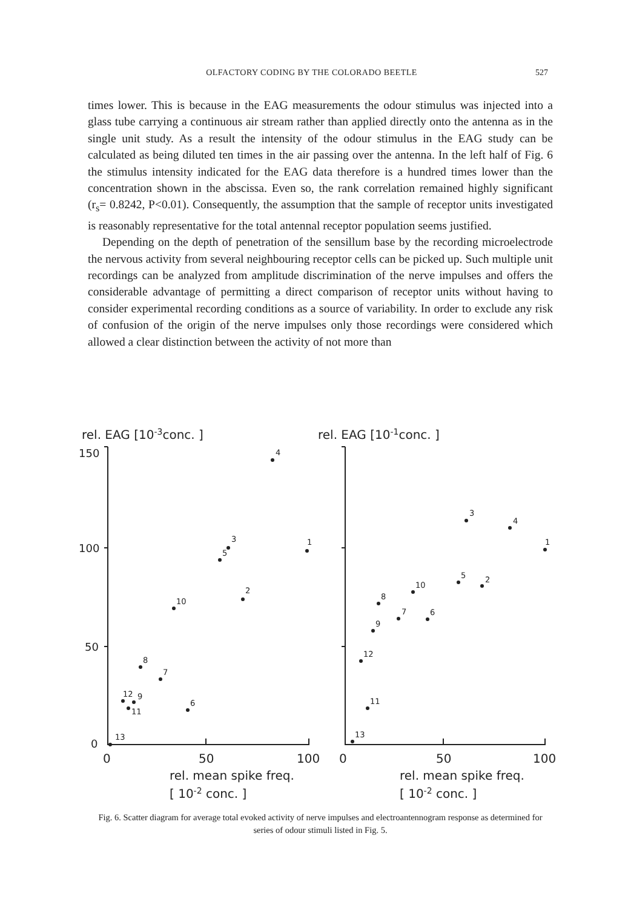OLFACTORY CODING BY THE COLORADO BEETLE 527
times lower. This is because in the EAG measurements the odour stimulus was injected into a glass tube carrying a continuous air stream rather than applied directly onto the antenna as in the single unit study. As a result the intensity of the odour stimulus in the EAG study can be calculated as being diluted ten times in the air passing over the antenna. In the left half of Fig. 6 the stimulus intensity indicated for the EAG data therefore is a hundred times lower than the concentration shown in the abscissa. Even so, the rank correlation remained highly significant (r<sub>s</sub>= 0.8242, P<0.01). Consequently, the assumption that the sample of receptor units investigated is reasonably representative for the total antennal receptor population seems justified.
Depending on the depth of penetration of the sensillum base by the recording microelectrode the nervous activity from several neighbouring receptor cells can be picked up. Such multiple unit recordings can be analyzed from amplitude discrimination of the nerve impulses and offers the considerable advantage of permitting a direct comparison of receptor units without having to consider experimental recording conditions as a source of variability. In order to exclude any risk of confusion of the origin of the nerve impulses only those recordings were considered which allowed a clear distinction between the activity of not more than
rel. EAG [10-3conc. ]
rel. EAG [10-1conc. ]
150
100
50
0
0
50
100
0
50
100
rel. mean spike freq.
[ 10-2 conc. ]
rel. mean spike freq.
[ 10-2 conc. ]
4
3
5
1
2
10
8
7
12
9
11
6
13
3
4
1
5
2
10
8
7
6
9
12
11
13
Fig. 6. Scatter diagram for average total evoked activity of nerve impulses and electroantennogram response as determined for series of odour stimuli listed in Fig. 5.